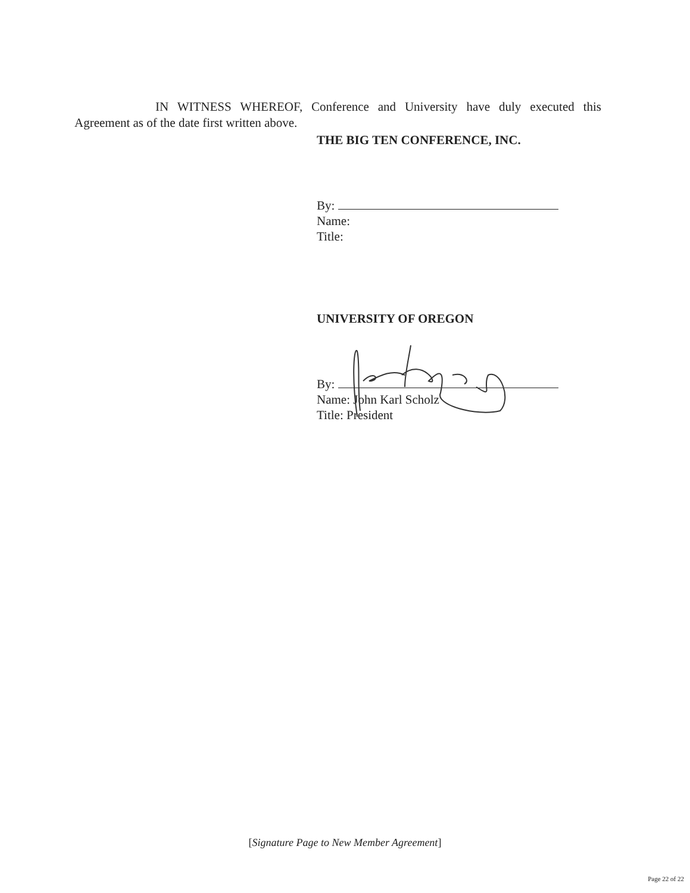IN WITNESS WHEREOF, Conference and University have duly executed this Agreement as of the date first written above.
THE BIG TEN CONFERENCE, INC.
By:
Name:
Title:
UNIVERSITY OF OREGON
By:
Name: John Karl Scholz
Title: President
[Signature Page to New Member Agreement]
Page 22 of 22